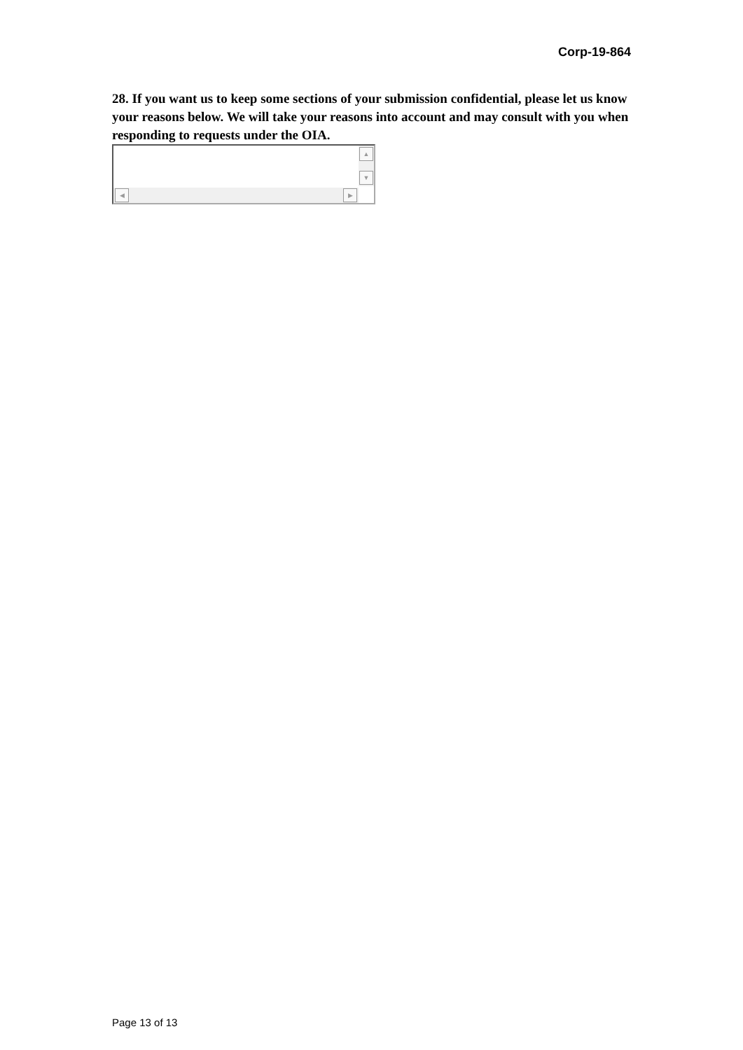Corp-19-864
28. If you want us to keep some sections of your submission confidential, please let us know your reasons below. We will take your reasons into account and may consult with you when responding to requests under the OIA.
▲
▼
◀ ▶
Page 13 of 13